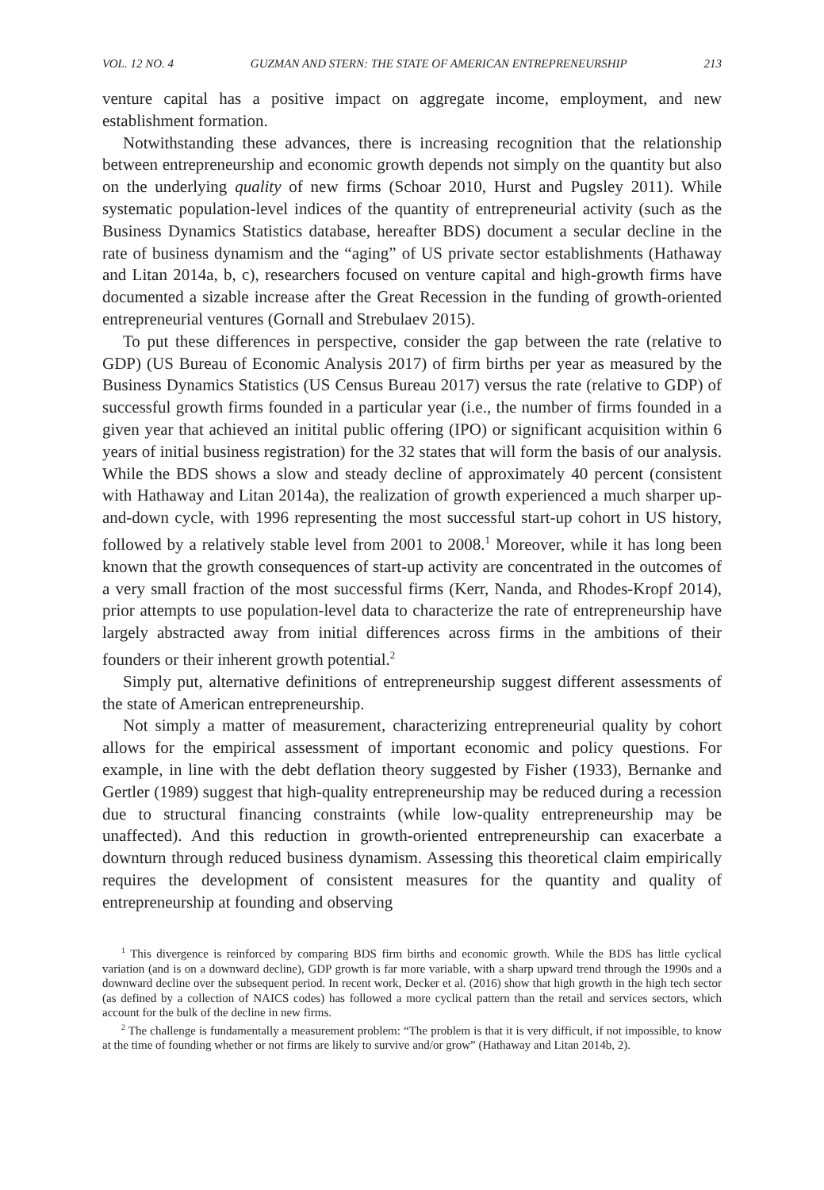VOL. 12 NO. 4 GUZMAN AND STERN: THE STATE OF AMERICAN ENTREPRENEURSHIP 213
venture capital has a positive impact on aggregate income, employment, and new establishment formation.
Notwithstanding these advances, there is increasing recognition that the relationship between entrepreneurship and economic growth depends not simply on the quantity but also on the underlying quality of new firms (Schoar 2010, Hurst and Pugsley 2011). While systematic population-level indices of the quantity of entrepreneurial activity (such as the Business Dynamics Statistics database, hereafter BDS) document a secular decline in the rate of business dynamism and the “aging” of US private sector establishments (Hathaway and Litan 2014a, b, c), researchers focused on venture capital and high-growth firms have documented a sizable increase after the Great Recession in the funding of growth-oriented entrepreneurial ventures (Gornall and Strebulaev 2015).
To put these differences in perspective, consider the gap between the rate (relative to GDP) (US Bureau of Economic Analysis 2017) of firm births per year as measured by the Business Dynamics Statistics (US Census Bureau 2017) versus the rate (relative to GDP) of successful growth firms founded in a particular year (i.e., the number of firms founded in a given year that achieved an initital public offering (IPO) or significant acquisition within 6 years of initial business registration) for the 32 states that will form the basis of our analysis. While the BDS shows a slow and steady decline of approximately 40 percent (consistent with Hathaway and Litan 2014a), the realization of growth experienced a much sharper up-and-down cycle, with 1996 representing the most successful start-up cohort in US history, followed by a relatively stable level from 2001 to 2008.<sup>1</sup> Moreover, while it has long been known that the growth consequences of start-up activity are concentrated in the outcomes of a very small fraction of the most successful firms (Kerr, Nanda, and Rhodes-Kropf 2014), prior attempts to use population-level data to characterize the rate of entrepreneurship have largely abstracted away from initial differences across firms in the ambitions of their founders or their inherent growth potential.<sup>2</sup>
Simply put, alternative definitions of entrepreneurship suggest different assessments of the state of American entrepreneurship.
Not simply a matter of measurement, characterizing entrepreneurial quality by cohort allows for the empirical assessment of important economic and policy questions. For example, in line with the debt deflation theory suggested by Fisher (1933), Bernanke and Gertler (1989) suggest that high-quality entrepreneurship may be reduced during a recession due to structural financing constraints (while low-quality entrepreneurship may be unaffected). And this reduction in growth-oriented entrepreneurship can exacerbate a downturn through reduced business dynamism. Assessing this theoretical claim empirically requires the development of consistent measures for the quantity and quality of entrepreneurship at founding and observing
<sup>1</sup> This divergence is reinforced by comparing BDS firm births and economic growth. While the BDS has little cyclical variation (and is on a downward decline), GDP growth is far more variable, with a sharp upward trend through the 1990s and a downward decline over the subsequent period. In recent work, Decker et al. (2016) show that high growth in the high tech sector (as defined by a collection of NAICS codes) has followed a more cyclical pattern than the retail and services sectors, which account for the bulk of the decline in new firms.
<sup>2</sup> The challenge is fundamentally a measurement problem: “The problem is that it is very difficult, if not impossible, to know at the time of founding whether or not firms are likely to survive and/or grow” (Hathaway and Litan 2014b, 2).